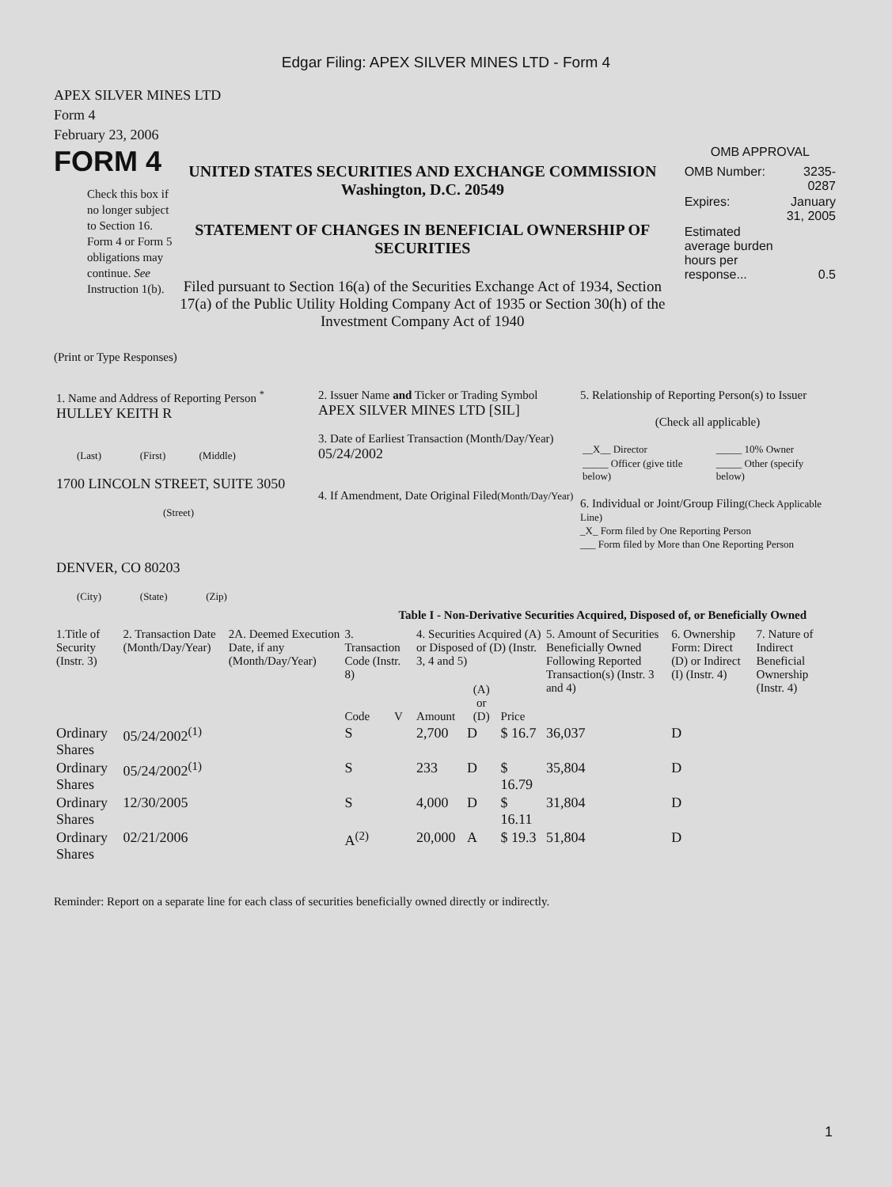Edgar Filing: APEX SILVER MINES LTD - Form 4
APEX SILVER MINES LTD
Form 4
February 23, 2006
FORM 4
Check this box if no longer subject to Section 16. Form 4 or Form 5 obligations may continue. See Instruction 1(b).
UNITED STATES SECURITIES AND EXCHANGE COMMISSION
Washington, D.C. 20549
STATEMENT OF CHANGES IN BENEFICIAL OWNERSHIP OF SECURITIES
Filed pursuant to Section 16(a) of the Securities Exchange Act of 1934, Section 17(a) of the Public Utility Holding Company Act of 1935 or Section 30(h) of the Investment Company Act of 1940
OMB APPROVAL
| OMB Number: | 3235-0287 |
| Expires: | January 31, 2005 |
| Estimated average burden hours per response... | 0.5 |
(Print or Type Responses)
| 1. Name and Address of Reporting Person <sup>*</sup> HULLEY KEITH R (Last) (First) (Middle) 1700 LINCOLN STREET, SUITE 3050 (Street) DENVER, CO 80203 (City) (State) (Zip) | 2. Issuer Name and Ticker or Trading Symbol APEX SILVER MINES LTD [SIL] 3. Date of Earliest Transaction (Month/Day/Year) 05/24/2002 4. If Amendment, Date Original Filed (Month/Day/Year) | 5. Relationship of Reporting Person(s) to Issuer (Check all applicable) / __X__ Director / _____ 10% Owner / / _____ Officer (give title below) / _____ Other (specify below) / 6. Individual or Joint/Group Filing (Check Applicable Line) _X_ Form filed by One Reporting Person ___ Form filed by More than One Reporting Person |
Table I - Non-Derivative Securities Acquired, Disposed of, or Beneficially Owned
| 1.Title of Security (Instr. 3) | 2. Transaction Date (Month/Day/Year) | 2A. Deemed Execution Date, if any (Month/Day/Year) | 3. Transaction Code (Instr. 8) | | 4. Securities Acquired (A) or Disposed of (D) (Instr. 3, 4 and 5) | | | 5. Amount of Securities Beneficially Owned Following Reported Transaction(s) (Instr. 3 and 4) | 6. Ownership Form: Direct (D) or Indirect (I) (Instr. 4) | 7. Nature of Indirect Beneficial Ownership (Instr. 4) |
| --- | --- | --- | --- | --- | --- | --- | --- | --- | --- | --- |
| | | | Code | V | Amount | (A) or (D) | Price | | | |
| Ordinary Shares | 05/24/2002<sup>(1)</sup> | | S | | 2,700 | D | $ 16.7 | 36,037 | D | |
| Ordinary Shares | 05/24/2002<sup>(1)</sup> | | S | | 233 | D | $ 16.79 | 35,804 | D | |
| Ordinary Shares | 12/30/2005 | | S | | 4,000 | D | $ 16.11 | 31,804 | D | |
| Ordinary Shares | 02/21/2006 | | A<sup>(2)</sup> | | 20,000 | A | $ 19.3 | 51,804 | D | |
Reminder: Report on a separate line for each class of securities beneficially owned directly or indirectly.
1